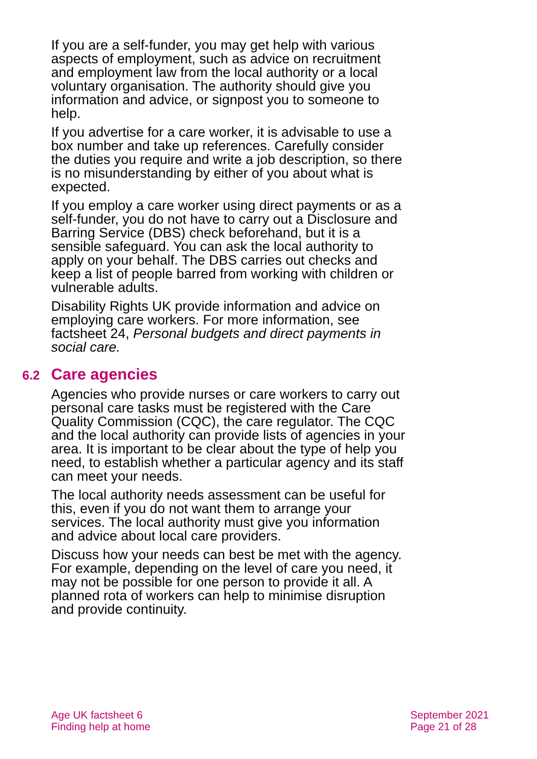If you are a self-funder, you may get help with various aspects of employment, such as advice on recruitment and employment law from the local authority or a local voluntary organisation. The authority should give you information and advice, or signpost you to someone to help.
If you advertise for a care worker, it is advisable to use a box number and take up references. Carefully consider the duties you require and write a job description, so there is no misunderstanding by either of you about what is expected.
If you employ a care worker using direct payments or as a self-funder, you do not have to carry out a Disclosure and Barring Service (DBS) check beforehand, but it is a sensible safeguard. You can ask the local authority to apply on your behalf. The DBS carries out checks and keep a list of people barred from working with children or vulnerable adults.
Disability Rights UK provide information and advice on employing care workers. For more information, see factsheet 24, Personal budgets and direct payments in social care.
6.2 Care agencies
Agencies who provide nurses or care workers to carry out personal care tasks must be registered with the Care Quality Commission (CQC), the care regulator. The CQC and the local authority can provide lists of agencies in your area. It is important to be clear about the type of help you need, to establish whether a particular agency and its staff can meet your needs.
The local authority needs assessment can be useful for this, even if you do not want them to arrange your services. The local authority must give you information and advice about local care providers.
Discuss how your needs can best be met with the agency. For example, depending on the level of care you need, it may not be possible for one person to provide it all. A planned rota of workers can help to minimise disruption and provide continuity.
Age UK factsheet 6
Finding help at home
September 2021
Page 21 of 28